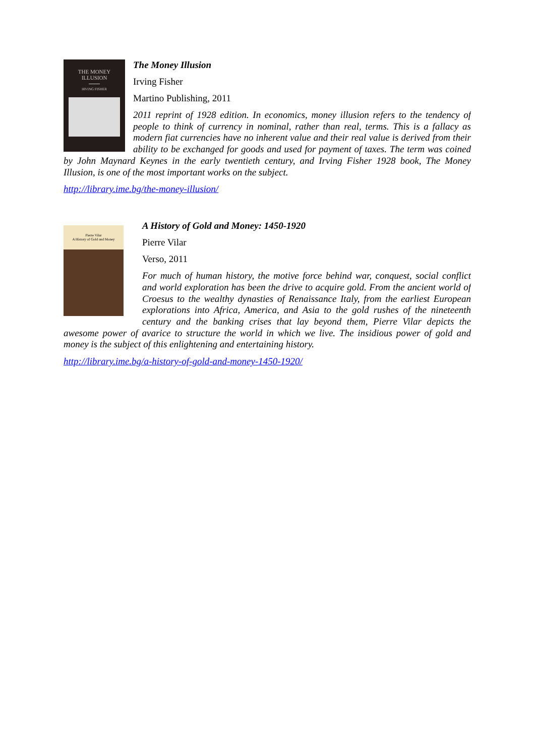THE MONEY
ILLUSION
IRVING FISHER
The Money Illusion
Irving Fisher
Martino Publishing, 2011
2011 reprint of 1928 edition. In economics, money illusion refers to the tendency of people to think of currency in nominal, rather than real, terms. This is a fallacy as modern fiat currencies have no inherent value and their real value is derived from their ability to be exchanged for goods and used for payment of taxes. The term was coined by John Maynard Keynes in the early twentieth century, and Irving Fisher 1928 book, The Money Illusion, is one of the most important works on the subject.
http://library.ime.bg/the-money-illusion/
Pierre Vilar
A History of Gold and Money
A History of Gold and Money: 1450-1920
Pierre Vilar
Verso, 2011
For much of human history, the motive force behind war, conquest, social conflict and world exploration has been the drive to acquire gold. From the ancient world of Croesus to the wealthy dynasties of Renaissance Italy, from the earliest European explorations into Africa, America, and Asia to the gold rushes of the nineteenth century and the banking crises that lay beyond them, Pierre Vilar depicts the awesome power of avarice to structure the world in which we live. The insidious power of gold and money is the subject of this enlightening and entertaining history.
http://library.ime.bg/a-history-of-gold-and-money-1450-1920/